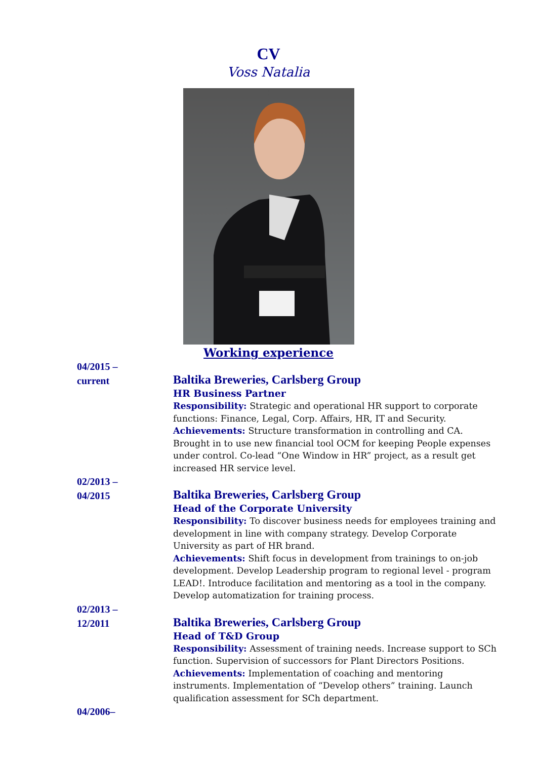CV
Voss Natalia
Working experience
04/2015 –
current
Baltika Breweries, Carlsberg Group
HR Business Partner
Responsibility: Strategic and operational HR support to corporate functions: Finance, Legal, Corp. Affairs, HR, IT and Security.
Achievements: Structure transformation in controlling and CA. Brought in to use new financial tool OCM for keeping People expenses under control. Co-lead “One Window in HR” project, as a result get increased HR service level.
02/2013 –
04/2015
Baltika Breweries, Carlsberg Group
Head of the Corporate University
Responsibility: To discover business needs for employees training and development in line with company strategy. Develop Corporate University as part of HR brand.
Achievements: Shift focus in development from trainings to on-job development. Develop Leadership program to regional level - program LEAD!. Introduce facilitation and mentoring as a tool in the company. Develop automatization for training process.
02/2013 –
12/2011
Baltika Breweries, Carlsberg Group
Head of T&D Group
Responsibility: Assessment of training needs. Increase support to SCh function. Supervision of successors for Plant Directors Positions.
Achievements: Implementation of coaching and mentoring instruments. Implementation of “Develop others” training. Launch qualification assessment for SCh department.
04/2006–